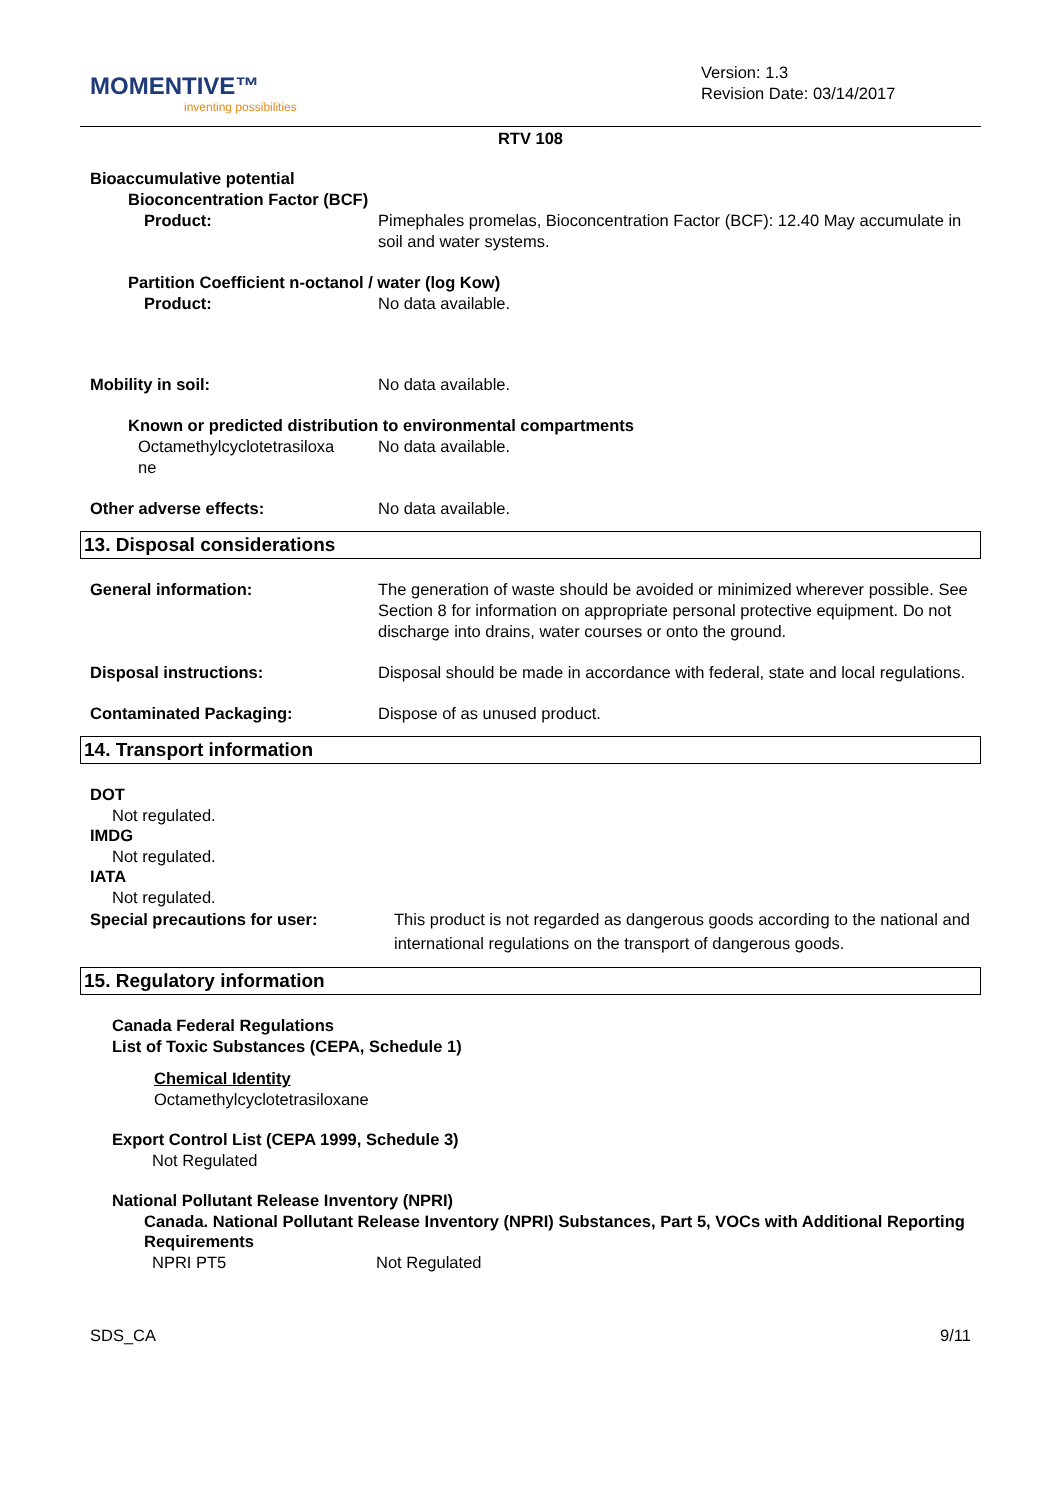MOMENTIVE™
inventing possibilities
Version: 1.3
Revision Date: 03/14/2017
RTV 108
Bioaccumulative potential
Bioconcentration Factor (BCF)
Product: Pimephales promelas, Bioconcentration Factor (BCF): 12.40 May accumulate in soil and water systems.
Partition Coefficient n-octanol / water (log Kow)
Product: No data available.
Mobility in soil: No data available.
Known or predicted distribution to environmental compartments
Octamethylcyclotetrasiloxa ne
No data available.
Other adverse effects: No data available.
13. Disposal considerations
General information: The generation of waste should be avoided or minimized wherever possible. See Section 8 for information on appropriate personal protective equipment. Do not discharge into drains, water courses or onto the ground.
Disposal instructions: Disposal should be made in accordance with federal, state and local regulations.
Contaminated Packaging: Dispose of as unused product.
14. Transport information
DOT
Not regulated.
IMDG
Not regulated.
IATA
Not regulated.
Special precautions for user: This product is not regarded as dangerous goods according to the national and international regulations on the transport of dangerous goods.
15. Regulatory information
Canada Federal Regulations
List of Toxic Substances (CEPA, Schedule 1)
Chemical Identity
Octamethylcyclotetrasiloxane
Export Control List (CEPA 1999, Schedule 3)
Not Regulated
National Pollutant Release Inventory (NPRI)
Canada. National Pollutant Release Inventory (NPRI) Substances, Part 5, VOCs with Additional Reporting Requirements
NPRI PT5 Not Regulated
SDS_CA 9/11